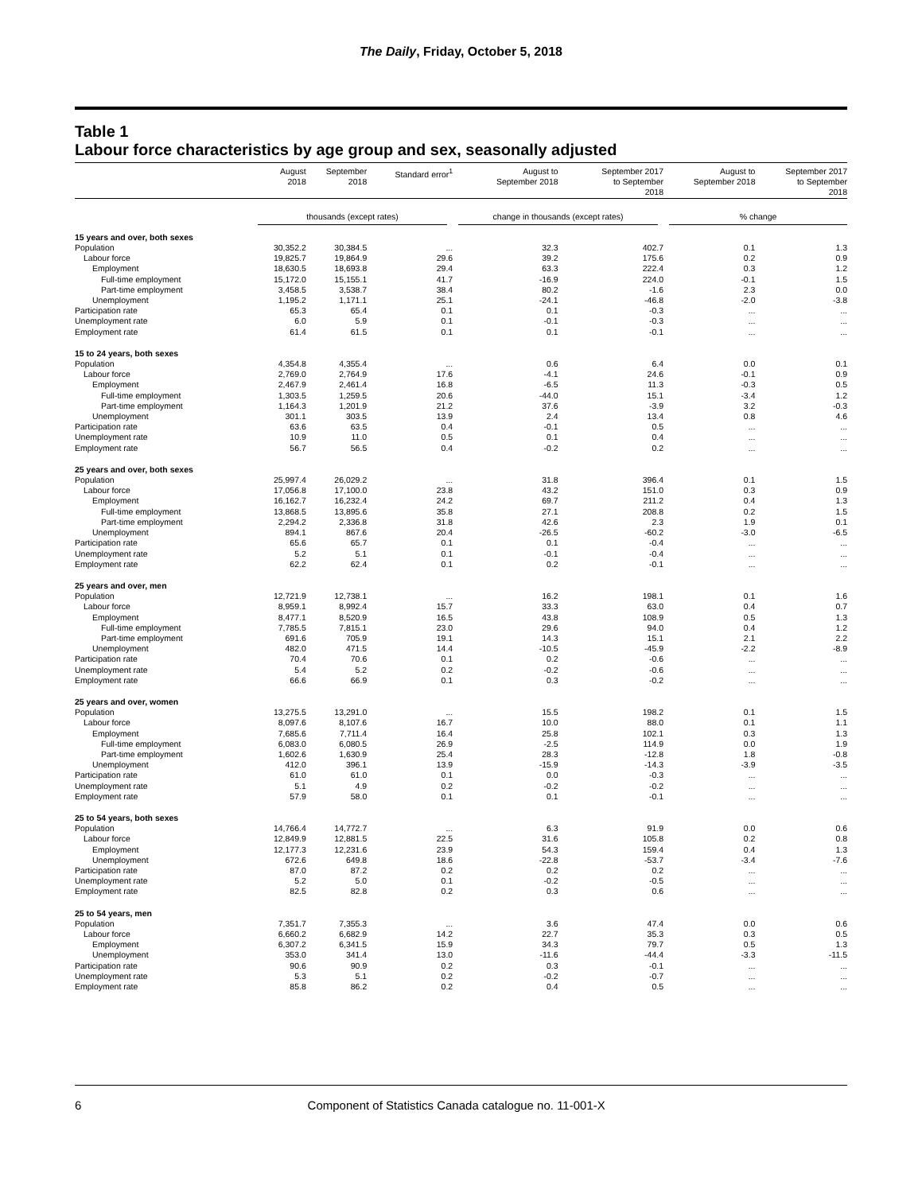The Daily, Friday, October 5, 2018
Table 1
Labour force characteristics by age group and sex, seasonally adjusted
| | August 2018 | September 2018 | Standard error<sup>1</sup> | August to September 2018 | September 2017 to September 2018 | August to September 2018 | September 2017 to September 2018 |
| --- | --- | --- | --- | --- | --- | --- | --- |
| | thousands (except rates) | | | change in thousands (except rates) | | % change | |
| 15 years and over, both sexes | | | | | | | |
| Population | 30,352.2 | 30,384.5 | ... | 32.3 | 402.7 | 0.1 | 1.3 |
| Labour force | 19,825.7 | 19,864.9 | 29.6 | 39.2 | 175.6 | 0.2 | 0.9 |
| Employment | 18,630.5 | 18,693.8 | 29.4 | 63.3 | 222.4 | 0.3 | 1.2 |
| Full-time employment | 15,172.0 | 15,155.1 | 41.7 | -16.9 | 224.0 | -0.1 | 1.5 |
| Part-time employment | 3,458.5 | 3,538.7 | 38.4 | 80.2 | -1.6 | 2.3 | 0.0 |
| Unemployment | 1,195.2 | 1,171.1 | 25.1 | -24.1 | -46.8 | -2.0 | -3.8 |
| Participation rate | 65.3 | 65.4 | 0.1 | 0.1 | -0.3 | ... | ... |
| Unemployment rate | 6.0 | 5.9 | 0.1 | -0.1 | -0.3 | ... | ... |
| Employment rate | 61.4 | 61.5 | 0.1 | 0.1 | -0.1 | ... | ... |
| 15 to 24 years, both sexes | | | | | | | |
| Population | 4,354.8 | 4,355.4 | ... | 0.6 | 6.4 | 0.0 | 0.1 |
| Labour force | 2,769.0 | 2,764.9 | 17.6 | -4.1 | 24.6 | -0.1 | 0.9 |
| Employment | 2,467.9 | 2,461.4 | 16.8 | -6.5 | 11.3 | -0.3 | 0.5 |
| Full-time employment | 1,303.5 | 1,259.5 | 20.6 | -44.0 | 15.1 | -3.4 | 1.2 |
| Part-time employment | 1,164.3 | 1,201.9 | 21.2 | 37.6 | -3.9 | 3.2 | -0.3 |
| Unemployment | 301.1 | 303.5 | 13.9 | 2.4 | 13.4 | 0.8 | 4.6 |
| Participation rate | 63.6 | 63.5 | 0.4 | -0.1 | 0.5 | ... | ... |
| Unemployment rate | 10.9 | 11.0 | 0.5 | 0.1 | 0.4 | ... | ... |
| Employment rate | 56.7 | 56.5 | 0.4 | -0.2 | 0.2 | ... | ... |
| 25 years and over, both sexes | | | | | | | |
| Population | 25,997.4 | 26,029.2 | ... | 31.8 | 396.4 | 0.1 | 1.5 |
| Labour force | 17,056.8 | 17,100.0 | 23.8 | 43.2 | 151.0 | 0.3 | 0.9 |
| Employment | 16,162.7 | 16,232.4 | 24.2 | 69.7 | 211.2 | 0.4 | 1.3 |
| Full-time employment | 13,868.5 | 13,895.6 | 35.8 | 27.1 | 208.8 | 0.2 | 1.5 |
| Part-time employment | 2,294.2 | 2,336.8 | 31.8 | 42.6 | 2.3 | 1.9 | 0.1 |
| Unemployment | 894.1 | 867.6 | 20.4 | -26.5 | -60.2 | -3.0 | -6.5 |
| Participation rate | 65.6 | 65.7 | 0.1 | 0.1 | -0.4 | ... | ... |
| Unemployment rate | 5.2 | 5.1 | 0.1 | -0.1 | -0.4 | ... | ... |
| Employment rate | 62.2 | 62.4 | 0.1 | 0.2 | -0.1 | ... | ... |
| 25 years and over, men | | | | | | | |
| Population | 12,721.9 | 12,738.1 | ... | 16.2 | 198.1 | 0.1 | 1.6 |
| Labour force | 8,959.1 | 8,992.4 | 15.7 | 33.3 | 63.0 | 0.4 | 0.7 |
| Employment | 8,477.1 | 8,520.9 | 16.5 | 43.8 | 108.9 | 0.5 | 1.3 |
| Full-time employment | 7,785.5 | 7,815.1 | 23.0 | 29.6 | 94.0 | 0.4 | 1.2 |
| Part-time employment | 691.6 | 705.9 | 19.1 | 14.3 | 15.1 | 2.1 | 2.2 |
| Unemployment | 482.0 | 471.5 | 14.4 | -10.5 | -45.9 | -2.2 | -8.9 |
| Participation rate | 70.4 | 70.6 | 0.1 | 0.2 | -0.6 | ... | ... |
| Unemployment rate | 5.4 | 5.2 | 0.2 | -0.2 | -0.6 | ... | ... |
| Employment rate | 66.6 | 66.9 | 0.1 | 0.3 | -0.2 | ... | ... |
| 25 years and over, women | | | | | | | |
| Population | 13,275.5 | 13,291.0 | ... | 15.5 | 198.2 | 0.1 | 1.5 |
| Labour force | 8,097.6 | 8,107.6 | 16.7 | 10.0 | 88.0 | 0.1 | 1.1 |
| Employment | 7,685.6 | 7,711.4 | 16.4 | 25.8 | 102.1 | 0.3 | 1.3 |
| Full-time employment | 6,083.0 | 6,080.5 | 26.9 | -2.5 | 114.9 | 0.0 | 1.9 |
| Part-time employment | 1,602.6 | 1,630.9 | 25.4 | 28.3 | -12.8 | 1.8 | -0.8 |
| Unemployment | 412.0 | 396.1 | 13.9 | -15.9 | -14.3 | -3.9 | -3.5 |
| Participation rate | 61.0 | 61.0 | 0.1 | 0.0 | -0.3 | ... | ... |
| Unemployment rate | 5.1 | 4.9 | 0.2 | -0.2 | -0.2 | ... | ... |
| Employment rate | 57.9 | 58.0 | 0.1 | 0.1 | -0.1 | ... | ... |
| 25 to 54 years, both sexes | | | | | | | |
| Population | 14,766.4 | 14,772.7 | ... | 6.3 | 91.9 | 0.0 | 0.6 |
| Labour force | 12,849.9 | 12,881.5 | 22.5 | 31.6 | 105.8 | 0.2 | 0.8 |
| Employment | 12,177.3 | 12,231.6 | 23.9 | 54.3 | 159.4 | 0.4 | 1.3 |
| Unemployment | 672.6 | 649.8 | 18.6 | -22.8 | -53.7 | -3.4 | -7.6 |
| Participation rate | 87.0 | 87.2 | 0.2 | 0.2 | 0.2 | ... | ... |
| Unemployment rate | 5.2 | 5.0 | 0.1 | -0.2 | -0.5 | ... | ... |
| Employment rate | 82.5 | 82.8 | 0.2 | 0.3 | 0.6 | ... | ... |
| 25 to 54 years, men | | | | | | | |
| Population | 7,351.7 | 7,355.3 | ... | 3.6 | 47.4 | 0.0 | 0.6 |
| Labour force | 6,660.2 | 6,682.9 | 14.2 | 22.7 | 35.3 | 0.3 | 0.5 |
| Employment | 6,307.2 | 6,341.5 | 15.9 | 34.3 | 79.7 | 0.5 | 1.3 |
| Unemployment | 353.0 | 341.4 | 13.0 | -11.6 | -44.4 | -3.3 | -11.5 |
| Participation rate | 90.6 | 90.9 | 0.2 | 0.3 | -0.1 | ... | ... |
| Unemployment rate | 5.3 | 5.1 | 0.2 | -0.2 | -0.7 | ... | ... |
| Employment rate | 85.8 | 86.2 | 0.2 | 0.4 | 0.5 | ... | ... |
6 Component of Statistics Canada catalogue no. 11-001-X